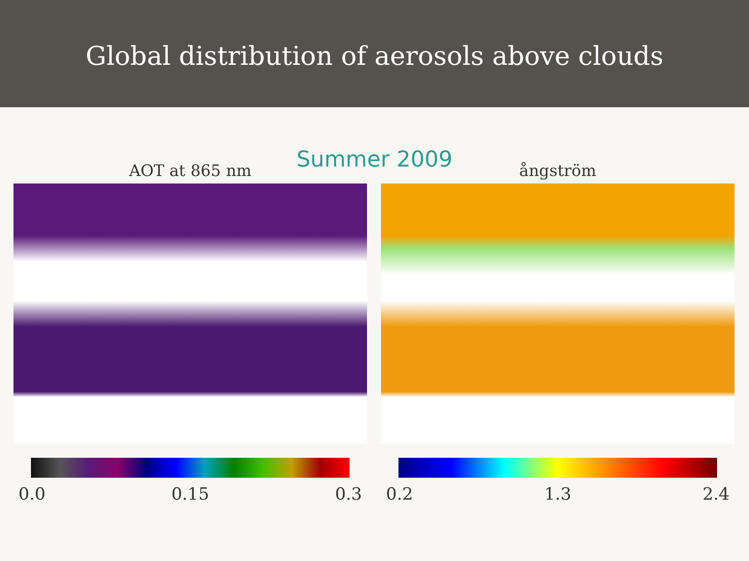Global distribution of aerosols above clouds
Summer 2009
AOT at 865 nm
0.0 0.15 0.3
ångström
0.2 1.3 2.4